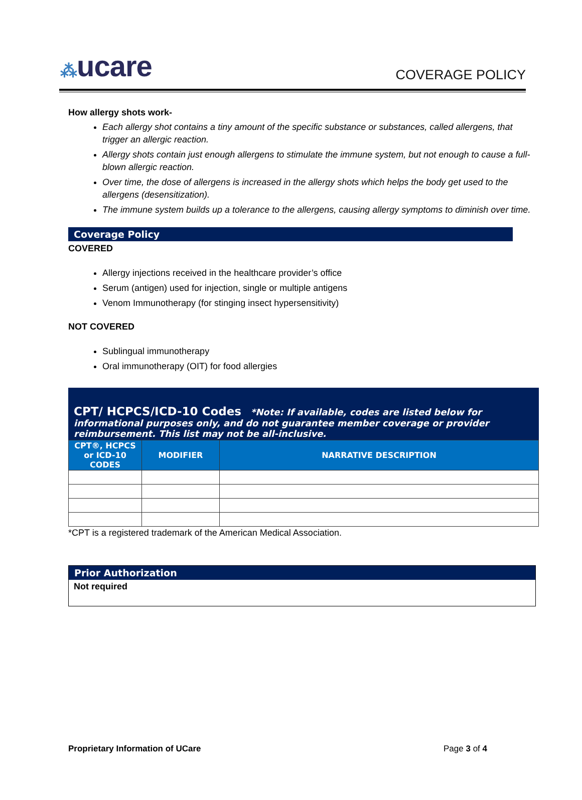⁂ucare
COVERAGE POLICY
How allergy shots work-
Each allergy shot contains a tiny amount of the specific substance or substances, called allergens, that trigger an allergic reaction.
Allergy shots contain just enough allergens to stimulate the immune system, but not enough to cause a full-blown allergic reaction.
Over time, the dose of allergens is increased in the allergy shots which helps the body get used to the allergens (desensitization).
The immune system builds up a tolerance to the allergens, causing allergy symptoms to diminish over time.
Coverage Policy
COVERED
Allergy injections received in the healthcare provider’s office
Serum (antigen) used for injection, single or multiple antigens
Venom Immunotherapy (for stinging insect hypersensitivity)
NOT COVERED
Sublingual immunotherapy
Oral immunotherapy (OIT) for food allergies
CPT/ HCPCS/ICD-10 Codes *Note: If available, codes are listed below for informational purposes only, and do not guarantee member coverage or provider reimbursement. This list may not be all-inclusive.
| CPT®, HCPCS or ICD-10 CODES | MODIFIER | NARRATIVE DESCRIPTION |
| --- | --- | --- |
*CPT is a registered trademark of the American Medical Association.
Prior Authorization
Not required
Proprietary Information of UCare Page 3 of 4